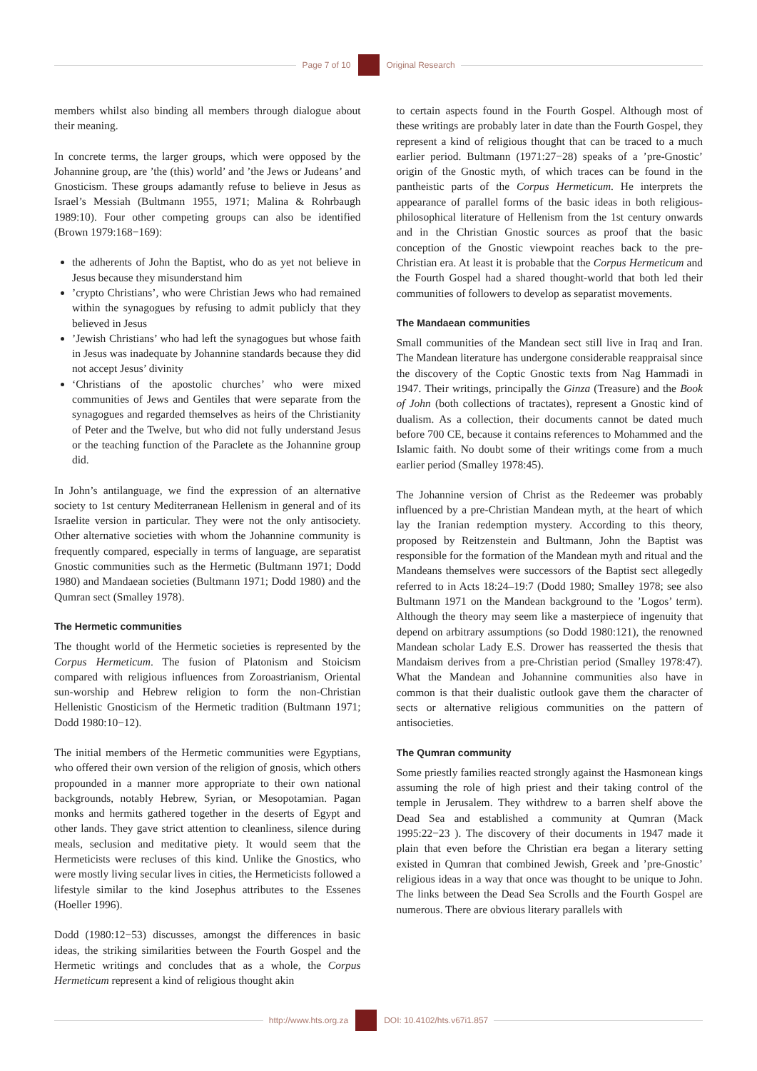Page 7 of 10 Original Research
members whilst also binding all members through dialogue about their meaning.
In concrete terms, the larger groups, which were opposed by the Johannine group, are ’the (this) world’ and ’the Jews or Judeans’ and Gnosticism. These groups adamantly refuse to believe in Jesus as Israel’s Messiah (Bultmann 1955, 1971; Malina & Rohrbaugh 1989:10). Four other competing groups can also be identified (Brown 1979:168−169):
the adherents of John the Baptist, who do as yet not believe in Jesus because they misunderstand him
’crypto Christians’, who were Christian Jews who had remained within the synagogues by refusing to admit publicly that they believed in Jesus
’Jewish Christians’ who had left the synagogues but whose faith in Jesus was inadequate by Johannine standards because they did not accept Jesus’ divinity
‘Christians of the apostolic churches’ who were mixed communities of Jews and Gentiles that were separate from the synagogues and regarded themselves as heirs of the Christianity of Peter and the Twelve, but who did not fully understand Jesus or the teaching function of the Paraclete as the Johannine group did.
In John’s antilanguage, we find the expression of an alternative society to 1st century Mediterranean Hellenism in general and of its Israelite version in particular. They were not the only antisociety. Other alternative societies with whom the Johannine community is frequently compared, especially in terms of language, are separatist Gnostic communities such as the Hermetic (Bultmann 1971; Dodd 1980) and Mandaean societies (Bultmann 1971; Dodd 1980) and the Qumran sect (Smalley 1978).
The Hermetic communities
The thought world of the Hermetic societies is represented by the Corpus Hermeticum. The fusion of Platonism and Stoicism compared with religious influences from Zoroastrianism, Oriental sun-worship and Hebrew religion to form the non-Christian Hellenistic Gnosticism of the Hermetic tradition (Bultmann 1971; Dodd 1980:10−12).
The initial members of the Hermetic communities were Egyptians, who offered their own version of the religion of gnosis, which others propounded in a manner more appropriate to their own national backgrounds, notably Hebrew, Syrian, or Mesopotamian. Pagan monks and hermits gathered together in the deserts of Egypt and other lands. They gave strict attention to cleanliness, silence during meals, seclusion and meditative piety. It would seem that the Hermeticists were recluses of this kind. Unlike the Gnostics, who were mostly living secular lives in cities, the Hermeticists followed a lifestyle similar to the kind Josephus attributes to the Essenes (Hoeller 1996).
Dodd (1980:12−53) discusses, amongst the differences in basic ideas, the striking similarities between the Fourth Gospel and the Hermetic writings and concludes that as a whole, the Corpus Hermeticum represent a kind of religious thought akin
to certain aspects found in the Fourth Gospel. Although most of these writings are probably later in date than the Fourth Gospel, they represent a kind of religious thought that can be traced to a much earlier period. Bultmann (1971:27−28) speaks of a ’pre-Gnostic’ origin of the Gnostic myth, of which traces can be found in the pantheistic parts of the Corpus Hermeticum. He interprets the appearance of parallel forms of the basic ideas in both religious-philosophical literature of Hellenism from the 1st century onwards and in the Christian Gnostic sources as proof that the basic conception of the Gnostic viewpoint reaches back to the pre-Christian era. At least it is probable that the Corpus Hermeticum and the Fourth Gospel had a shared thought-world that both led their communities of followers to develop as separatist movements.
The Mandaean communities
Small communities of the Mandean sect still live in Iraq and Iran. The Mandean literature has undergone considerable reappraisal since the discovery of the Coptic Gnostic texts from Nag Hammadi in 1947. Their writings, principally the Ginza (Treasure) and the Book of John (both collections of tractates), represent a Gnostic kind of dualism. As a collection, their documents cannot be dated much before 700 CE, because it contains references to Mohammed and the Islamic faith. No doubt some of their writings come from a much earlier period (Smalley 1978:45).
The Johannine version of Christ as the Redeemer was probably influenced by a pre-Christian Mandean myth, at the heart of which lay the Iranian redemption mystery. According to this theory, proposed by Reitzenstein and Bultmann, John the Baptist was responsible for the formation of the Mandean myth and ritual and the Mandeans themselves were successors of the Baptist sect allegedly referred to in Acts 18:24–19:7 (Dodd 1980; Smalley 1978; see also Bultmann 1971 on the Mandean background to the ’Logos’ term). Although the theory may seem like a masterpiece of ingenuity that depend on arbitrary assumptions (so Dodd 1980:121), the renowned Mandean scholar Lady E.S. Drower has reasserted the thesis that Mandaism derives from a pre-Christian period (Smalley 1978:47). What the Mandean and Johannine communities also have in common is that their dualistic outlook gave them the character of sects or alternative religious communities on the pattern of antisocieties.
The Qumran community
Some priestly families reacted strongly against the Hasmonean kings assuming the role of high priest and their taking control of the temple in Jerusalem. They withdrew to a barren shelf above the Dead Sea and established a community at Qumran (Mack 1995:22−23 ). The discovery of their documents in 1947 made it plain that even before the Christian era began a literary setting existed in Qumran that combined Jewish, Greek and ’pre-Gnostic’ religious ideas in a way that once was thought to be unique to John. The links between the Dead Sea Scrolls and the Fourth Gospel are numerous. There are obvious literary parallels with
http://www.hts.org.za DOI: 10.4102/hts.v67i1.857